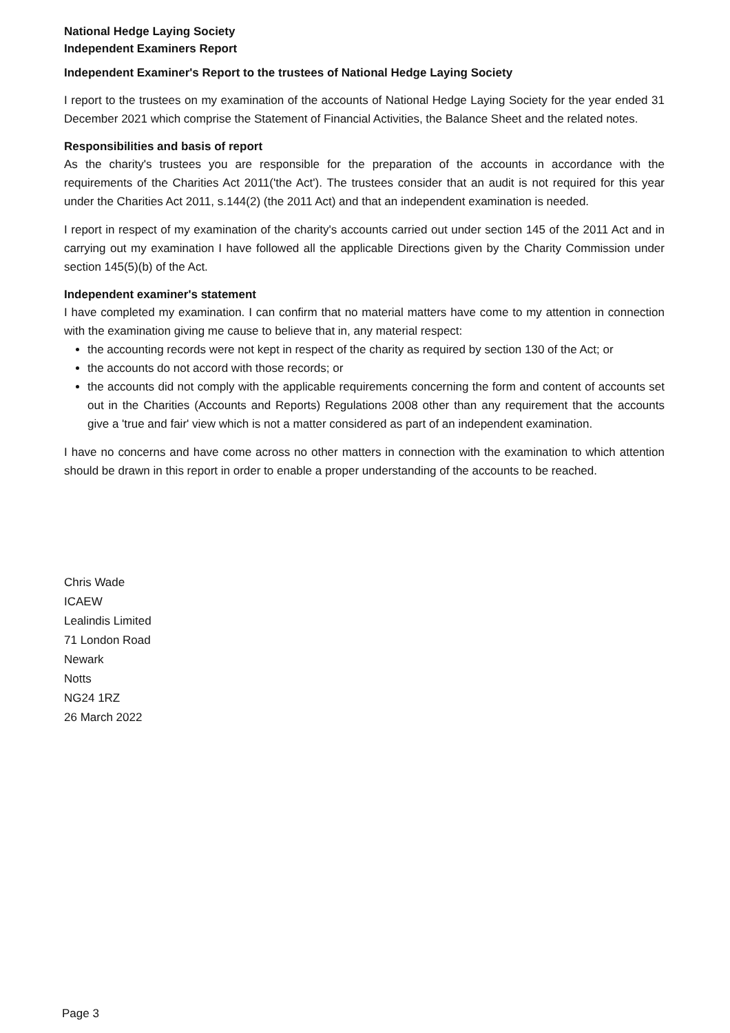National Hedge Laying Society
Independent Examiners Report
Independent Examiner's Report to the trustees of National Hedge Laying Society
I report to the trustees on my examination of the accounts of National Hedge Laying Society for the year ended 31 December 2021 which comprise the Statement of Financial Activities, the Balance Sheet and the related notes.
Responsibilities and basis of report
As the charity's trustees you are responsible for the preparation of the accounts in accordance with the requirements of the Charities Act 2011('the Act'). The trustees consider that an audit is not required for this year under the Charities Act 2011, s.144(2) (the 2011 Act) and that an independent examination is needed.
I report in respect of my examination of the charity's accounts carried out under section 145 of the 2011 Act and in carrying out my examination I have followed all the applicable Directions given by the Charity Commission under section 145(5)(b) of the Act.
Independent examiner's statement
I have completed my examination. I can confirm that no material matters have come to my attention in connection with the examination giving me cause to believe that in, any material respect:
the accounting records were not kept in respect of the charity as required by section 130 of the Act; or
the accounts do not accord with those records; or
the accounts did not comply with the applicable requirements concerning the form and content of accounts set out in the Charities (Accounts and Reports) Regulations 2008 other than any requirement that the accounts give a 'true and fair' view which is not a matter considered as part of an independent examination.
I have no concerns and have come across no other matters in connection with the examination to which attention should be drawn in this report in order to enable a proper understanding of the accounts to be reached.
Chris Wade
ICAEW
Lealindis Limited
71 London Road
Newark
Notts
NG24 1RZ
26 March 2022
Page 3